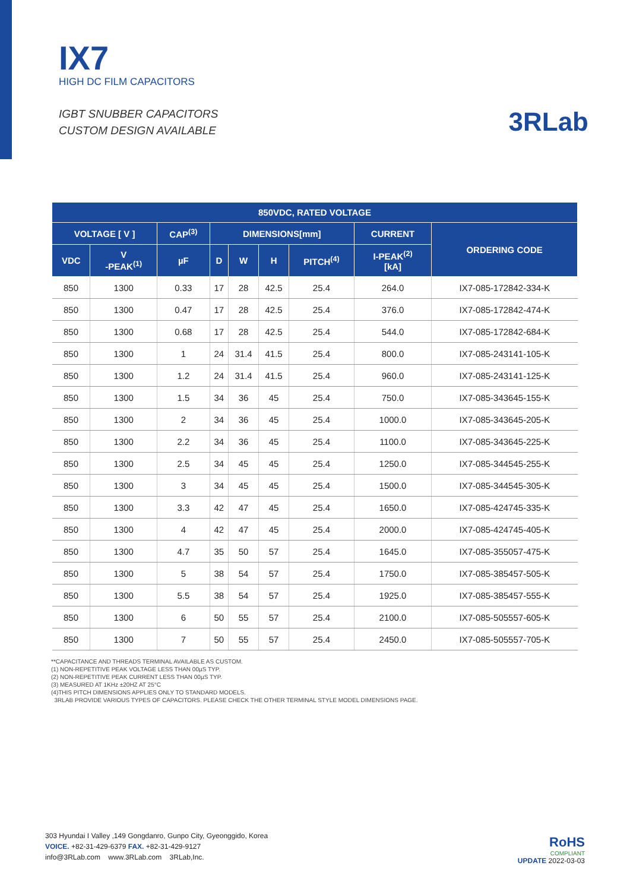IX7
HIGH DC FILM CAPACITORS
IGBT SNUBBER CAPACITORS
CUSTOM DESIGN AVAILABLE
3RLab
| 850VDC, RATED VOLTAGE | | | | | | | | |
| --- | --- | --- | --- | --- | --- | --- | --- | --- |
| VOLTAGE [ V ] | | CAP<sup>(3)</sup> | DIMENSIONS[mm] | | | | CURRENT | ORDERING CODE |
| VDC | V -PEAK<sup>(1)</sup> | µF | D | W | H | PITCH<sup>(4)</sup> | I-PEAK<sup>(2)</sup> [kA] | |
| 850 | 1300 | 0.33 | 17 | 28 | 42.5 | 25.4 | 264.0 | IX7-085-172842-334-K |
| 850 | 1300 | 0.47 | 17 | 28 | 42.5 | 25.4 | 376.0 | IX7-085-172842-474-K |
| 850 | 1300 | 0.68 | 17 | 28 | 42.5 | 25.4 | 544.0 | IX7-085-172842-684-K |
| 850 | 1300 | 1 | 24 | 31.4 | 41.5 | 25.4 | 800.0 | IX7-085-243141-105-K |
| 850 | 1300 | 1.2 | 24 | 31.4 | 41.5 | 25.4 | 960.0 | IX7-085-243141-125-K |
| 850 | 1300 | 1.5 | 34 | 36 | 45 | 25.4 | 750.0 | IX7-085-343645-155-K |
| 850 | 1300 | 2 | 34 | 36 | 45 | 25.4 | 1000.0 | IX7-085-343645-205-K |
| 850 | 1300 | 2.2 | 34 | 36 | 45 | 25.4 | 1100.0 | IX7-085-343645-225-K |
| 850 | 1300 | 2.5 | 34 | 45 | 45 | 25.4 | 1250.0 | IX7-085-344545-255-K |
| 850 | 1300 | 3 | 34 | 45 | 45 | 25.4 | 1500.0 | IX7-085-344545-305-K |
| 850 | 1300 | 3.3 | 42 | 47 | 45 | 25.4 | 1650.0 | IX7-085-424745-335-K |
| 850 | 1300 | 4 | 42 | 47 | 45 | 25.4 | 2000.0 | IX7-085-424745-405-K |
| 850 | 1300 | 4.7 | 35 | 50 | 57 | 25.4 | 1645.0 | IX7-085-355057-475-K |
| 850 | 1300 | 5 | 38 | 54 | 57 | 25.4 | 1750.0 | IX7-085-385457-505-K |
| 850 | 1300 | 5.5 | 38 | 54 | 57 | 25.4 | 1925.0 | IX7-085-385457-555-K |
| 850 | 1300 | 6 | 50 | 55 | 57 | 25.4 | 2100.0 | IX7-085-505557-605-K |
| 850 | 1300 | 7 | 50 | 55 | 57 | 25.4 | 2450.0 | IX7-085-505557-705-K |
**CAPACITANCE AND THREADS TERMINAL AVAILABLE AS CUSTOM.
(1) NON-REPETITIVE PEAK VOLTAGE LESS THAN 00µS TYP.
(2) NON-REPETITIVE PEAK CURRENT LESS THAN 00µS TYP.
(3) MEASURED AT 1KHz ±20HZ AT 25°C
(4)THIS PITCH DIMENSIONS APPLIES ONLY TO STANDARD MODELS.
3RLAB PROVIDE VARIOUS TYPES OF CAPACITORS. PLEASE CHECK THE OTHER TERMINAL STYLE MODEL DIMENSIONS PAGE.
303 Hyundai I Valley ,149 Gongdanro, Gunpo City, Gyeonggido, Korea
VOICE. +82-31-429-6379 FAX. +82-31-429-9127
info@3RLab.com www.3RLab.com 3RLab,Inc.
RoHS
COMPLIANT
UPDATE 2022-03-03